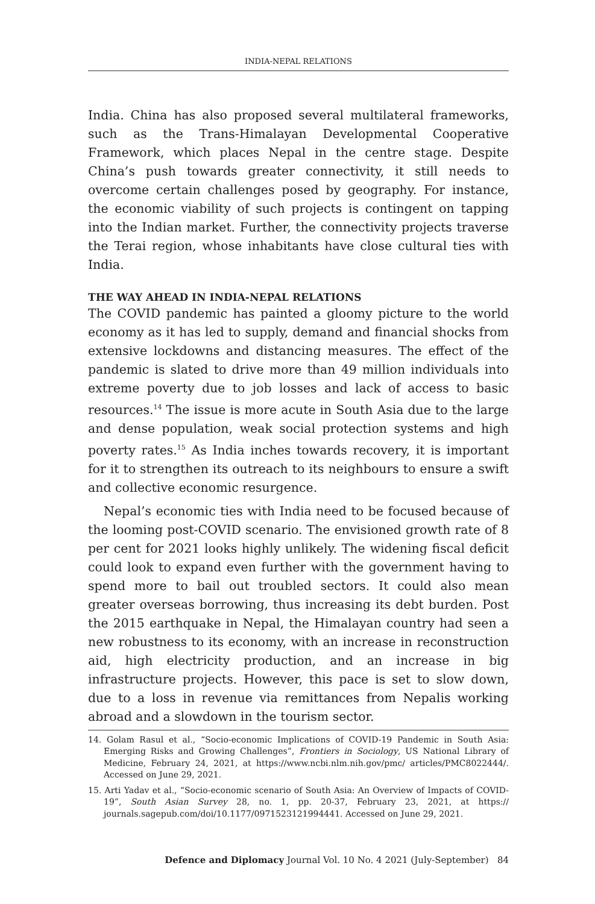INDIA-NEPAL RELATIONS
India. China has also proposed several multilateral frameworks, such as the Trans-Himalayan Developmental Cooperative Framework, which places Nepal in the centre stage. Despite China’s push towards greater connectivity, it still needs to overcome certain challenges posed by geography. For instance, the economic viability of such projects is contingent on tapping into the Indian market. Further, the connectivity projects traverse the Terai region, whose inhabitants have close cultural ties with India.
THE WAY AHEAD IN INDIA-NEPAL RELATIONS
The COVID pandemic has painted a gloomy picture to the world economy as it has led to supply, demand and financial shocks from extensive lockdowns and distancing measures. The effect of the pandemic is slated to drive more than 49 million individuals into extreme poverty due to job losses and lack of access to basic resources.<sup>14</sup> The issue is more acute in South Asia due to the large and dense population, weak social protection systems and high poverty rates.<sup>15</sup> As India inches towards recovery, it is important for it to strengthen its outreach to its neighbours to ensure a swift and collective economic resurgence.
Nepal’s economic ties with India need to be focused because of the looming post-COVID scenario. The envisioned growth rate of 8 per cent for 2021 looks highly unlikely. The widening fiscal deficit could look to expand even further with the government having to spend more to bail out troubled sectors. It could also mean greater overseas borrowing, thus increasing its debt burden. Post the 2015 earthquake in Nepal, the Himalayan country had seen a new robustness to its economy, with an increase in reconstruction aid, high electricity production, and an increase in big infrastructure projects. However, this pace is set to slow down, due to a loss in revenue via remittances from Nepalis working abroad and a slowdown in the tourism sector.
14. Golam Rasul et al., “Socio-economic Implications of COVID-19 Pandemic in South Asia: Emerging Risks and Growing Challenges”, Frontiers in Sociology, US National Library of Medicine, February 24, 2021, at https://www.ncbi.nlm.nih.gov/pmc/ articles/PMC8022444/. Accessed on June 29, 2021.
15. Arti Yadav et al., “Socio-economic scenario of South Asia: An Overview of Impacts of COVID-19”, South Asian Survey 28, no. 1, pp. 20-37, February 23, 2021, at https:// journals.sagepub.com/doi/10.1177/0971523121994441. Accessed on June 29, 2021.
Defence and Diplomacy Journal Vol. 10 No. 4 2021 (July-September) 84